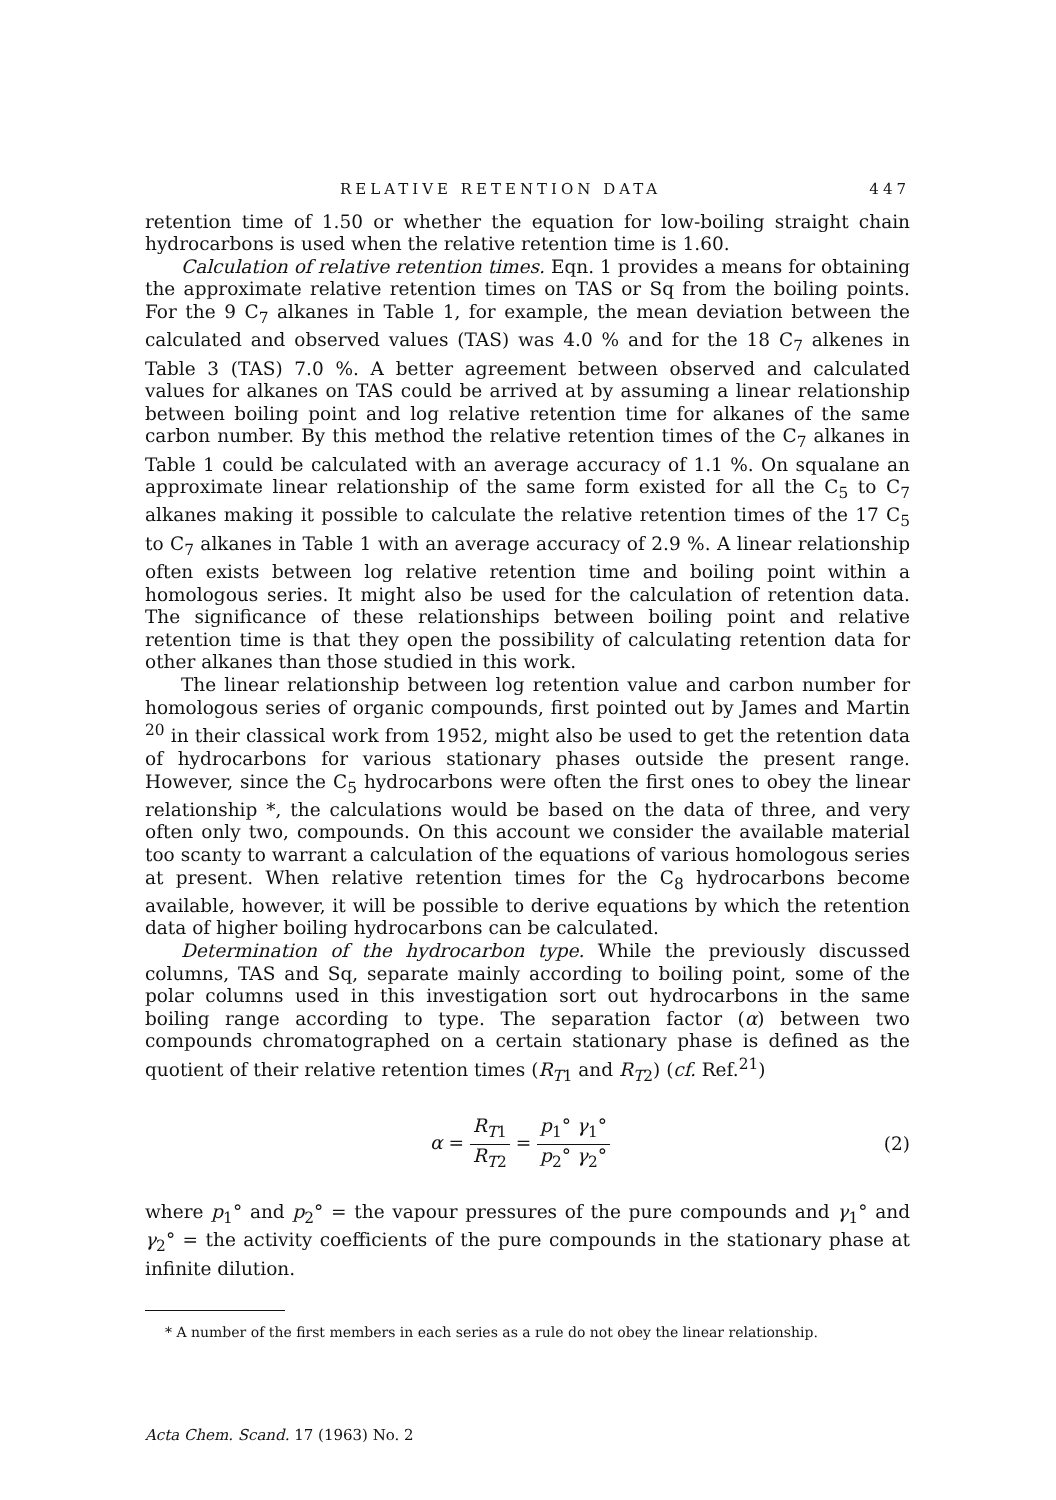RELATIVE RETENTION DATA 447
retention time of 1.50 or whether the equation for low-boiling straight chain hydrocarbons is used when the relative retention time is 1.60.
Calculation of relative retention times. Eqn. 1 provides a means for obtaining the approximate relative retention times on TAS or Sq from the boiling points. For the 9 C<sub>7</sub> alkanes in Table 1, for example, the mean deviation between the calculated and observed values (TAS) was 4.0 % and for the 18 C<sub>7</sub> alkenes in Table 3 (TAS) 7.0 %. A better agreement between observed and calculated values for alkanes on TAS could be arrived at by assuming a linear relationship between boiling point and log relative retention time for alkanes of the same carbon number. By this method the relative retention times of the C<sub>7</sub> alkanes in Table 1 could be calculated with an average accuracy of 1.1 %. On squalane an approximate linear relationship of the same form existed for all the C<sub>5</sub> to C<sub>7</sub> alkanes making it possible to calculate the relative retention times of the 17 C<sub>5</sub> to C<sub>7</sub> alkanes in Table 1 with an average accuracy of 2.9 %. A linear relationship often exists between log relative retention time and boiling point within a homologous series. It might also be used for the calculation of retention data. The significance of these relationships between boiling point and relative retention time is that they open the possibility of calculating retention data for other alkanes than those studied in this work.
The linear relationship between log retention value and carbon number for homologous series of organic compounds, first pointed out by James and Martin <sup>20</sup> in their classical work from 1952, might also be used to get the retention data of hydrocarbons for various stationary phases outside the present range. However, since the C<sub>5</sub> hydrocarbons were often the first ones to obey the linear relationship *, the calculations would be based on the data of three, and very often only two, compounds. On this account we consider the available material too scanty to warrant a calculation of the equations of various homologous series at present. When relative retention times for the C<sub>8</sub> hydrocarbons become available, however, it will be possible to derive equations by which the retention data of higher boiling hydrocarbons can be calculated.
Determination of the hydrocarbon type. While the previously discussed columns, TAS and Sq, separate mainly according to boiling point, some of the polar columns used in this investigation sort out hydrocarbons in the same boiling range according to type. The separation factor (α) between two compounds chromatographed on a certain stationary phase is defined as the quotient of their relative retention times (R<sub>T1</sub> and R<sub>T2</sub>) (cf. Ref.<sup>21</sup>)
α = R<sub>T1</sub> R<sub>T2</sub> = p<sub>1</sub>° γ<sub>1</sub>° p<sub>2</sub>° γ<sub>2</sub>° (2)
where p<sub>1</sub>° and p<sub>2</sub>° = the vapour pressures of the pure compounds and γ<sub>1</sub>° and γ<sub>2</sub>° = the activity coefficients of the pure compounds in the stationary phase at infinite dilution.
* A number of the first members in each series as a rule do not obey the linear relationship.
Acta Chem. Scand. 17 (1963) No. 2